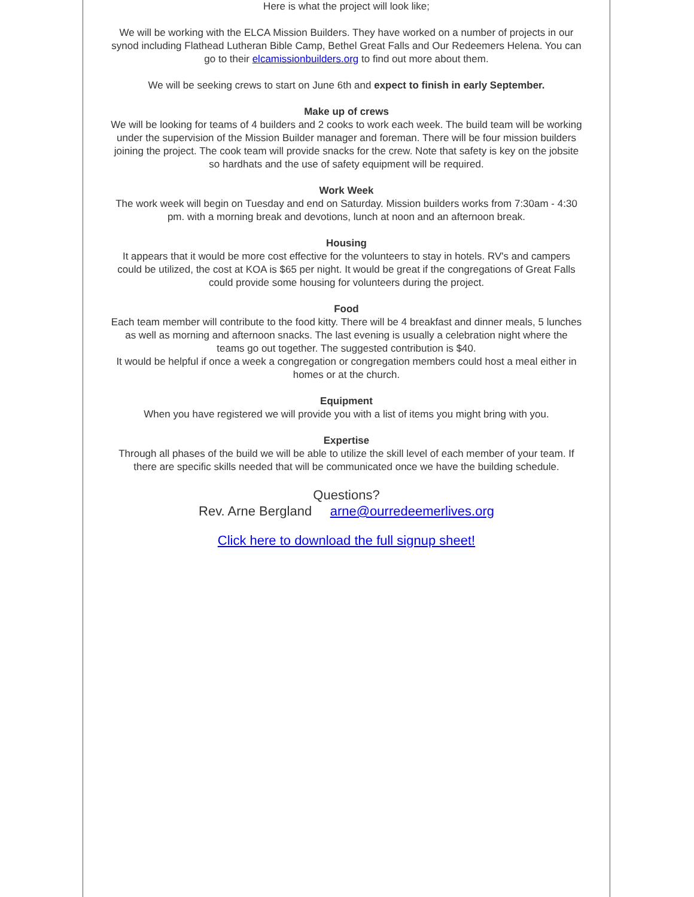Here is what the project will look like;
We will be working with the ELCA Mission Builders. They have worked on a number of projects in our synod including Flathead Lutheran Bible Camp, Bethel Great Falls and Our Redeemers Helena. You can go to their elcamissionbuilders.org to find out more about them.
We will be seeking crews to start on June 6th and expect to finish in early September.
Make up of crews
We will be looking for teams of 4 builders and 2 cooks to work each week. The build team will be working under the supervision of the Mission Builder manager and foreman. There will be four mission builders joining the project. The cook team will provide snacks for the crew. Note that safety is key on the jobsite so hardhats and the use of safety equipment will be required.
Work Week
The work week will begin on Tuesday and end on Saturday. Mission builders works from 7:30am - 4:30 pm. with a morning break and devotions, lunch at noon and an afternoon break.
Housing
It appears that it would be more cost effective for the volunteers to stay in hotels. RV's and campers could be utilized, the cost at KOA is $65 per night. It would be great if the congregations of Great Falls could provide some housing for volunteers during the project.
Food
Each team member will contribute to the food kitty. There will be 4 breakfast and dinner meals, 5 lunches as well as morning and afternoon snacks. The last evening is usually a celebration night where the teams go out together. The suggested contribution is $40.
It would be helpful if once a week a congregation or congregation members could host a meal either in homes or at the church.
Equipment
When you have registered we will provide you with a list of items you might bring with you.
Expertise
Through all phases of the build we will be able to utilize the skill level of each member of your team. If there are specific skills needed that will be communicated once we have the building schedule.
Questions?
Rev. Arne Bergland arne@ourredeemerlives.org
Click here to download the full signup sheet!